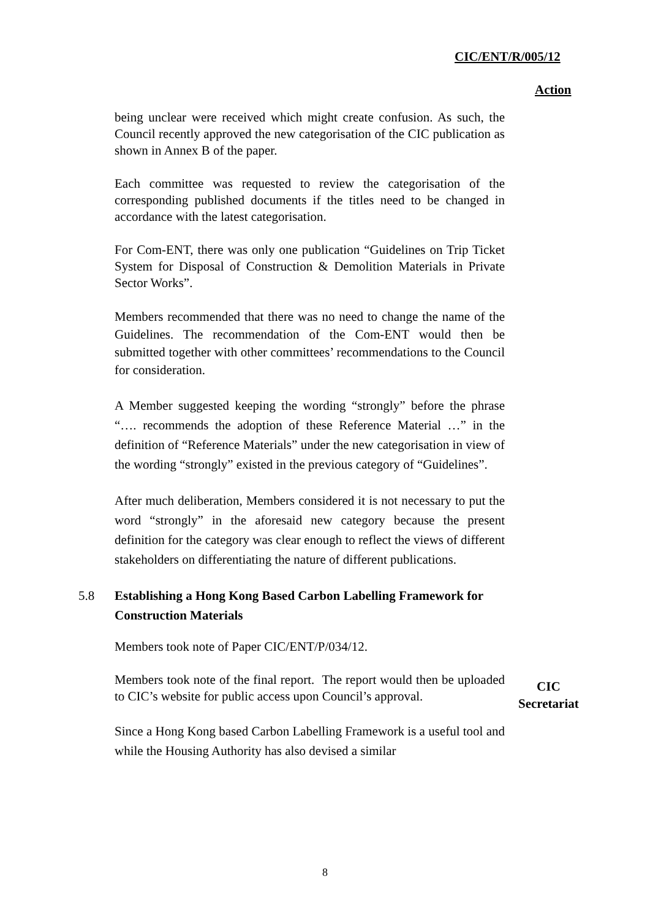CIC/ENT/R/005/12
Action
being unclear were received which might create confusion. As such, the Council recently approved the new categorisation of the CIC publication as shown in Annex B of the paper.
Each committee was requested to review the categorisation of the corresponding published documents if the titles need to be changed in accordance with the latest categorisation.
For Com-ENT, there was only one publication “Guidelines on Trip Ticket System for Disposal of Construction & Demolition Materials in Private Sector Works”.
Members recommended that there was no need to change the name of the Guidelines. The recommendation of the Com-ENT would then be submitted together with other committees’ recommendations to the Council for consideration.
A Member suggested keeping the wording “strongly” before the phrase “…. recommends the adoption of these Reference Material …” in the definition of “Reference Materials” under the new categorisation in view of the wording “strongly” existed in the previous category of “Guidelines”.
After much deliberation, Members considered it is not necessary to put the word “strongly” in the aforesaid new category because the present definition for the category was clear enough to reflect the views of different stakeholders on differentiating the nature of different publications.
5.8 Establishing a Hong Kong Based Carbon Labelling Framework for Construction Materials
Members took note of Paper CIC/ENT/P/034/12.
Members took note of the final report. The report would then be uploaded to CIC’s website for public access upon Council’s approval.
CIC
Secretariat
Since a Hong Kong based Carbon Labelling Framework is a useful tool and while the Housing Authority has also devised a similar
8